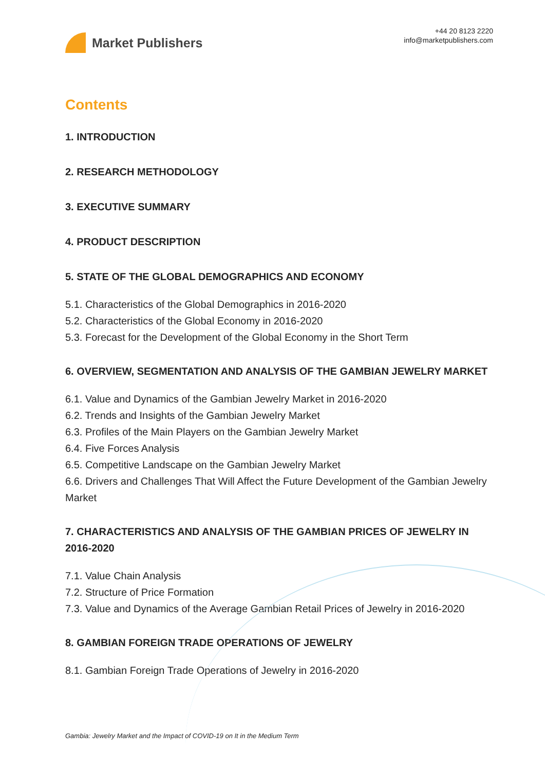Market Publishers
+44 20 8123 2220
info@marketpublishers.com
Contents
1. INTRODUCTION
2. RESEARCH METHODOLOGY
3. EXECUTIVE SUMMARY
4. PRODUCT DESCRIPTION
5. STATE OF THE GLOBAL DEMOGRAPHICS AND ECONOMY
5.1. Characteristics of the Global Demographics in 2016-2020
5.2. Characteristics of the Global Economy in 2016-2020
5.3. Forecast for the Development of the Global Economy in the Short Term
6. OVERVIEW, SEGMENTATION AND ANALYSIS OF THE GAMBIAN JEWELRY MARKET
6.1. Value and Dynamics of the Gambian Jewelry Market in 2016-2020
6.2. Trends and Insights of the Gambian Jewelry Market
6.3. Profiles of the Main Players on the Gambian Jewelry Market
6.4. Five Forces Analysis
6.5. Competitive Landscape on the Gambian Jewelry Market
6.6. Drivers and Challenges That Will Affect the Future Development of the Gambian Jewelry Market
7. CHARACTERISTICS AND ANALYSIS OF THE GAMBIAN PRICES OF JEWELRY IN 2016-2020
7.1. Value Chain Analysis
7.2. Structure of Price Formation
7.3. Value and Dynamics of the Average Gambian Retail Prices of Jewelry in 2016-2020
8. GAMBIAN FOREIGN TRADE OPERATIONS OF JEWELRY
8.1. Gambian Foreign Trade Operations of Jewelry in 2016-2020
Gambia: Jewelry Market and the Impact of COVID-19 on It in the Medium Term